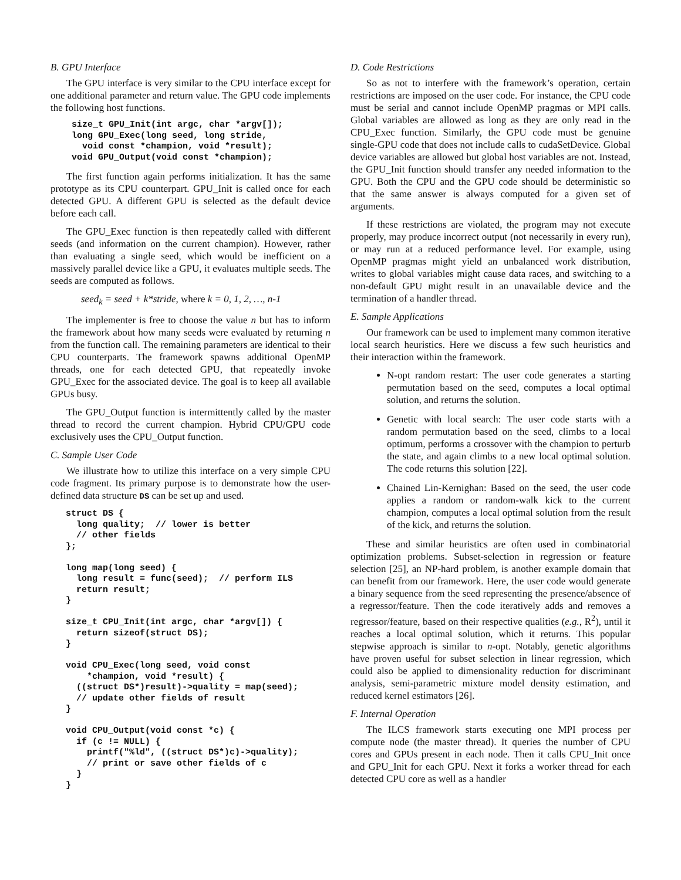B. GPU Interface
The GPU interface is very similar to the CPU interface except for one additional parameter and return value. The GPU code implements the following host functions.
size_t GPU_Init(int argc, char *argv[]);
long GPU_Exec(long seed, long stride,
  void const *champion, void *result);
void GPU_Output(void const *champion);
The first function again performs initialization. It has the same prototype as its CPU counterpart. GPU_Init is called once for each detected GPU. A different GPU is selected as the default device before each call.
The GPU_Exec function is then repeatedly called with different seeds (and information on the current champion). However, rather than evaluating a single seed, which would be inefficient on a massively parallel device like a GPU, it evaluates multiple seeds. The seeds are computed as follows.
seed<sub>k</sub> = seed + k*stride, where k = 0, 1, 2, …, n-1
The implementer is free to choose the value n but has to inform the framework about how many seeds were evaluated by returning n from the function call. The remaining parameters are identical to their CPU counterparts. The framework spawns additional OpenMP threads, one for each detected GPU, that repeatedly invoke GPU_Exec for the associated device. The goal is to keep all available GPUs busy.
The GPU_Output function is intermittently called by the master thread to record the current champion. Hybrid CPU/GPU code exclusively uses the CPU_Output function.
C. Sample User Code
We illustrate how to utilize this interface on a very simple CPU code fragment. Its primary purpose is to demonstrate how the user-defined data structure DS can be set up and used.
struct DS {
  long quality;  // lower is better
  // other fields
};

long map(long seed) {
  long result = func(seed);  // perform ILS
  return result;
}

size_t CPU_Init(int argc, char *argv[]) {
  return sizeof(struct DS);
}

void CPU_Exec(long seed, void const
    *champion, void *result) {
  ((struct DS*)result)->quality = map(seed);
  // update other fields of result
}

void CPU_Output(void const *c) {
  if (c != NULL) {
    printf("%ld", ((struct DS*)c)->quality);
    // print or save other fields of c
  }
}
D. Code Restrictions
So as not to interfere with the framework’s operation, certain restrictions are imposed on the user code. For instance, the CPU code must be serial and cannot include OpenMP pragmas or MPI calls. Global variables are allowed as long as they are only read in the CPU_Exec function. Similarly, the GPU code must be genuine single-GPU code that does not include calls to cudaSetDevice. Global device variables are allowed but global host variables are not. Instead, the GPU_Init function should transfer any needed information to the GPU. Both the CPU and the GPU code should be deterministic so that the same answer is always computed for a given set of arguments.
If these restrictions are violated, the program may not execute properly, may produce incorrect output (not necessarily in every run), or may run at a reduced performance level. For example, using OpenMP pragmas might yield an unbalanced work distribution, writes to global variables might cause data races, and switching to a non-default GPU might result in an unavailable device and the termination of a handler thread.
E. Sample Applications
Our framework can be used to implement many common iterative local search heuristics. Here we discuss a few such heuristics and their interaction within the framework.
N-opt random restart: The user code generates a starting permutation based on the seed, computes a local optimal solution, and returns the solution.
Genetic with local search: The user code starts with a random permutation based on the seed, climbs to a local optimum, performs a crossover with the champion to perturb the state, and again climbs to a new local optimal solution. The code returns this solution [22].
Chained Lin-Kernighan: Based on the seed, the user code applies a random or random-walk kick to the current champion, computes a local optimal solution from the result of the kick, and returns the solution.
These and similar heuristics are often used in combinatorial optimization problems. Subset-selection in regression or feature selection [25], an NP-hard problem, is another example domain that can benefit from our framework. Here, the user code would generate a binary sequence from the seed representing the presence/absence of a regressor/feature. Then the code iteratively adds and removes a regressor/feature, based on their respective qualities (e.g., R<sup>2</sup>), until it reaches a local optimal solution, which it returns. This popular stepwise approach is similar to n-opt. Notably, genetic algorithms have proven useful for subset selection in linear regression, which could also be applied to dimensionality reduction for discriminant analysis, semi-parametric mixture model density estimation, and reduced kernel estimators [26].
F. Internal Operation
The ILCS framework starts executing one MPI process per compute node (the master thread). It queries the number of CPU cores and GPUs present in each node. Then it calls CPU_Init once and GPU_Init for each GPU. Next it forks a worker thread for each detected CPU core as well as a handler